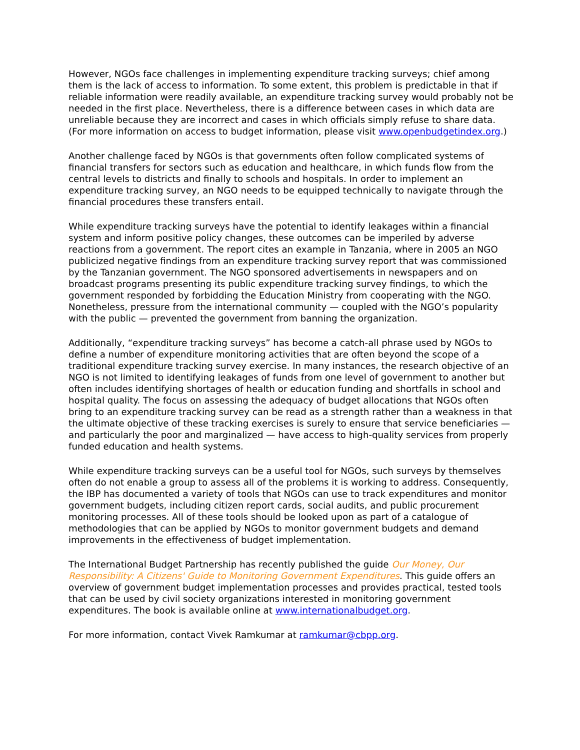However, NGOs face challenges in implementing expenditure tracking surveys; chief among them is the lack of access to information. To some extent, this problem is predictable in that if reliable information were readily available, an expenditure tracking survey would probably not be needed in the first place. Nevertheless, there is a difference between cases in which data are unreliable because they are incorrect and cases in which officials simply refuse to share data. (For more information on access to budget information, please visit www.openbudgetindex.org.)
Another challenge faced by NGOs is that governments often follow complicated systems of financial transfers for sectors such as education and healthcare, in which funds flow from the central levels to districts and finally to schools and hospitals. In order to implement an expenditure tracking survey, an NGO needs to be equipped technically to navigate through the financial procedures these transfers entail.
While expenditure tracking surveys have the potential to identify leakages within a financial system and inform positive policy changes, these outcomes can be imperiled by adverse reactions from a government. The report cites an example in Tanzania, where in 2005 an NGO publicized negative findings from an expenditure tracking survey report that was commissioned by the Tanzanian government. The NGO sponsored advertisements in newspapers and on broadcast programs presenting its public expenditure tracking survey findings, to which the government responded by forbidding the Education Ministry from cooperating with the NGO. Nonetheless, pressure from the international community — coupled with the NGO’s popularity with the public — prevented the government from banning the organization.
Additionally, “expenditure tracking surveys” has become a catch-all phrase used by NGOs to define a number of expenditure monitoring activities that are often beyond the scope of a traditional expenditure tracking survey exercise. In many instances, the research objective of an NGO is not limited to identifying leakages of funds from one level of government to another but often includes identifying shortages of health or education funding and shortfalls in school and hospital quality. The focus on assessing the adequacy of budget allocations that NGOs often bring to an expenditure tracking survey can be read as a strength rather than a weakness in that the ultimate objective of these tracking exercises is surely to ensure that service beneficiaries — and particularly the poor and marginalized — have access to high-quality services from properly funded education and health systems.
While expenditure tracking surveys can be a useful tool for NGOs, such surveys by themselves often do not enable a group to assess all of the problems it is working to address. Consequently, the IBP has documented a variety of tools that NGOs can use to track expenditures and monitor government budgets, including citizen report cards, social audits, and public procurement monitoring processes. All of these tools should be looked upon as part of a catalogue of methodologies that can be applied by NGOs to monitor government budgets and demand improvements in the effectiveness of budget implementation.
The International Budget Partnership has recently published the guide Our Money, Our Responsibility: A Citizens' Guide to Monitoring Government Expenditures. This guide offers an overview of government budget implementation processes and provides practical, tested tools that can be used by civil society organizations interested in monitoring government expenditures. The book is available online at www.internationalbudget.org.
For more information, contact Vivek Ramkumar at ramkumar@cbpp.org.